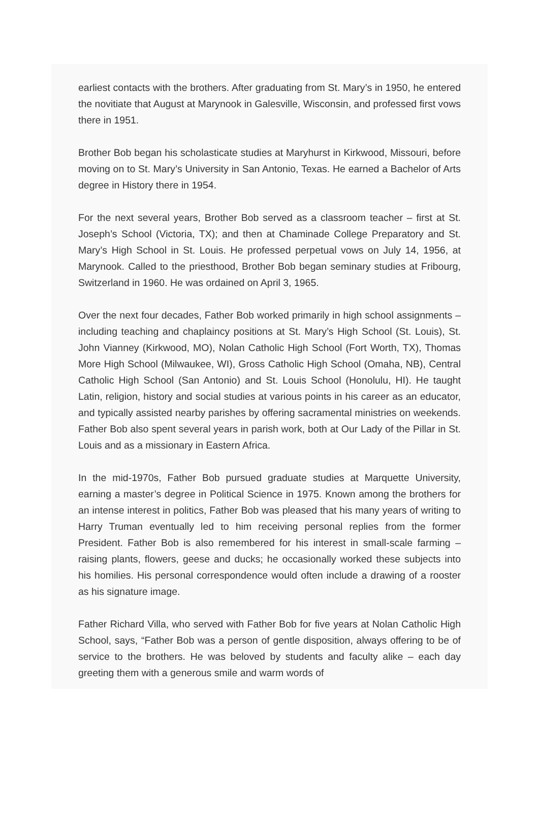earliest contacts with the brothers. After graduating from St. Mary’s in 1950, he entered the novitiate that August at Marynook in Galesville, Wisconsin, and professed first vows there in 1951.
Brother Bob began his scholasticate studies at Maryhurst in Kirkwood, Missouri, before moving on to St. Mary’s University in San Antonio, Texas. He earned a Bachelor of Arts degree in History there in 1954.
For the next several years, Brother Bob served as a classroom teacher – first at St. Joseph’s School (Victoria, TX); and then at Chaminade College Preparatory and St. Mary’s High School in St. Louis. He professed perpetual vows on July 14, 1956, at Marynook. Called to the priesthood, Brother Bob began seminary studies at Fribourg, Switzerland in 1960. He was ordained on April 3, 1965.
Over the next four decades, Father Bob worked primarily in high school assignments – including teaching and chaplaincy positions at St. Mary’s High School (St. Louis), St. John Vianney (Kirkwood, MO), Nolan Catholic High School (Fort Worth, TX), Thomas More High School (Milwaukee, WI), Gross Catholic High School (Omaha, NB), Central Catholic High School (San Antonio) and St. Louis School (Honolulu, HI). He taught Latin, religion, history and social studies at various points in his career as an educator, and typically assisted nearby parishes by offering sacramental ministries on weekends. Father Bob also spent several years in parish work, both at Our Lady of the Pillar in St. Louis and as a missionary in Eastern Africa.
In the mid-1970s, Father Bob pursued graduate studies at Marquette University, earning a master’s degree in Political Science in 1975. Known among the brothers for an intense interest in politics, Father Bob was pleased that his many years of writing to Harry Truman eventually led to him receiving personal replies from the former President. Father Bob is also remembered for his interest in small-scale farming – raising plants, flowers, geese and ducks; he occasionally worked these subjects into his homilies. His personal correspondence would often include a drawing of a rooster as his signature image.
Father Richard Villa, who served with Father Bob for five years at Nolan Catholic High School, says, “Father Bob was a person of gentle disposition, always offering to be of service to the brothers. He was beloved by students and faculty alike – each day greeting them with a generous smile and warm words of